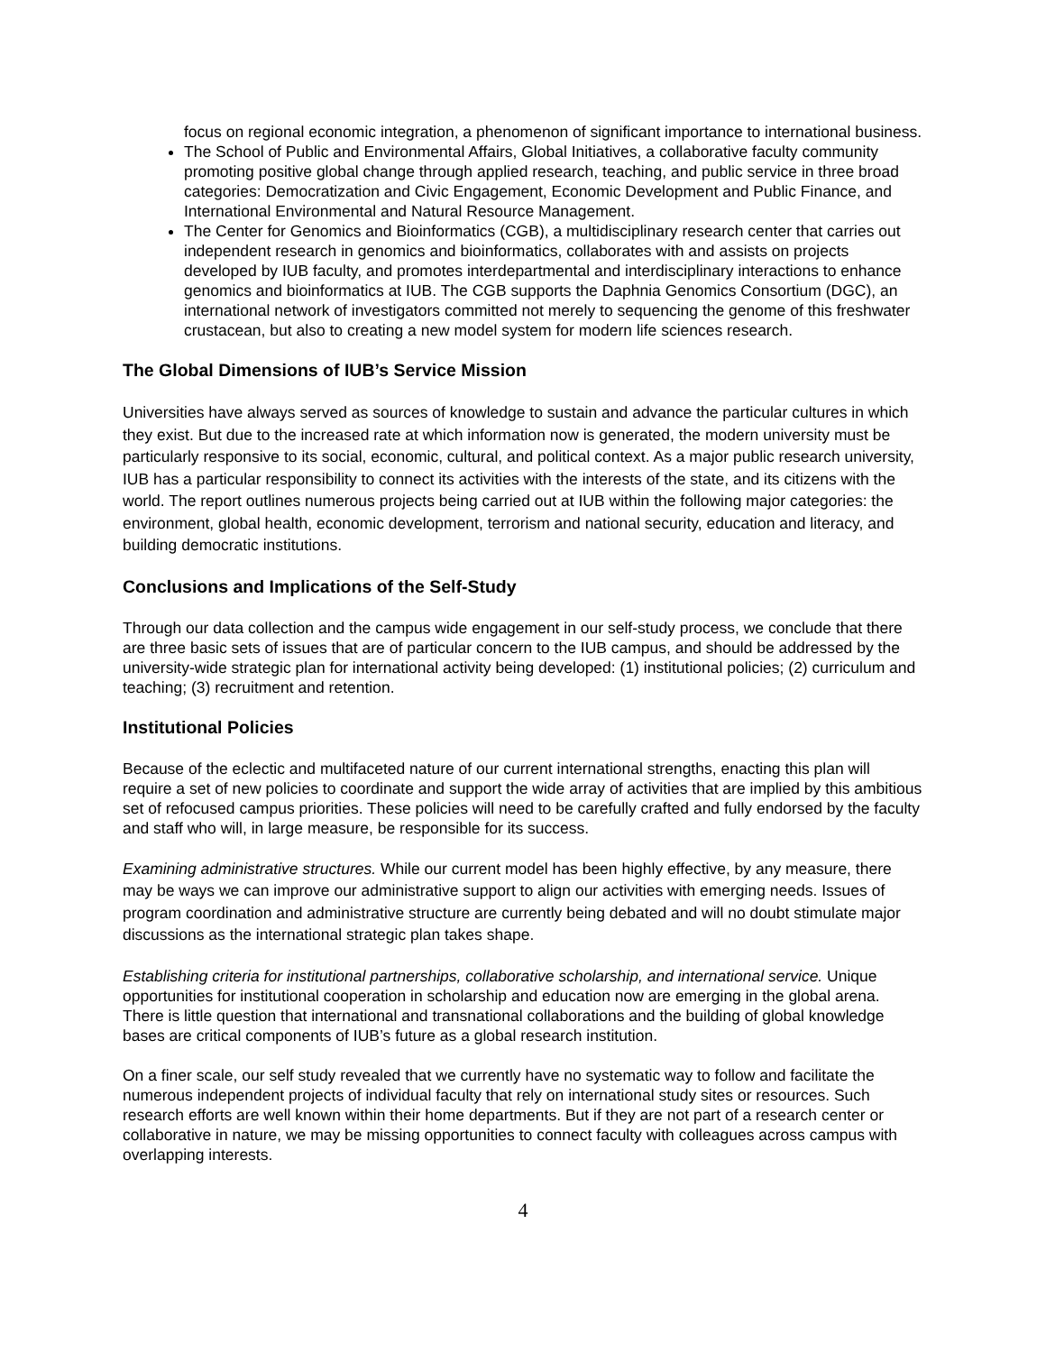focus on regional economic integration, a phenomenon of significant importance to international business.
The School of Public and Environmental Affairs, Global Initiatives, a collaborative faculty community promoting positive global change through applied research, teaching, and public service in three broad categories: Democratization and Civic Engagement, Economic Development and Public Finance, and International Environmental and Natural Resource Management.
The Center for Genomics and Bioinformatics (CGB), a multidisciplinary research center that carries out independent research in genomics and bioinformatics, collaborates with and assists on projects developed by IUB faculty, and promotes interdepartmental and interdisciplinary interactions to enhance genomics and bioinformatics at IUB. The CGB supports the Daphnia Genomics Consortium (DGC), an international network of investigators committed not merely to sequencing the genome of this freshwater crustacean, but also to creating a new model system for modern life sciences research.
The Global Dimensions of IUB’s Service Mission
Universities have always served as sources of knowledge to sustain and advance the particular cultures in which they exist. But due to the increased rate at which information now is generated, the modern university must be particularly responsive to its social, economic, cultural, and political context. As a major public research university, IUB has a particular responsibility to connect its activities with the interests of the state, and its citizens with the world. The report outlines numerous projects being carried out at IUB within the following major categories: the environment, global health, economic development, terrorism and national security, education and literacy, and building democratic institutions.
Conclusions and Implications of the Self-Study
Through our data collection and the campus wide engagement in our self-study process, we conclude that there are three basic sets of issues that are of particular concern to the IUB campus, and should be addressed by the university-wide strategic plan for international activity being developed: (1) institutional policies; (2) curriculum and teaching; (3) recruitment and retention.
Institutional Policies
Because of the eclectic and multifaceted nature of our current international strengths, enacting this plan will require a set of new policies to coordinate and support the wide array of activities that are implied by this ambitious set of refocused campus priorities. These policies will need to be carefully crafted and fully endorsed by the faculty and staff who will, in large measure, be responsible for its success.
Examining administrative structures. While our current model has been highly effective, by any measure, there may be ways we can improve our administrative support to align our activities with emerging needs. Issues of program coordination and administrative structure are currently being debated and will no doubt stimulate major discussions as the international strategic plan takes shape.
Establishing criteria for institutional partnerships, collaborative scholarship, and international service. Unique opportunities for institutional cooperation in scholarship and education now are emerging in the global arena. There is little question that international and transnational collaborations and the building of global knowledge bases are critical components of IUB’s future as a global research institution.
On a finer scale, our self study revealed that we currently have no systematic way to follow and facilitate the numerous independent projects of individual faculty that rely on international study sites or resources. Such research efforts are well known within their home departments. But if they are not part of a research center or collaborative in nature, we may be missing opportunities to connect faculty with colleagues across campus with overlapping interests.
4